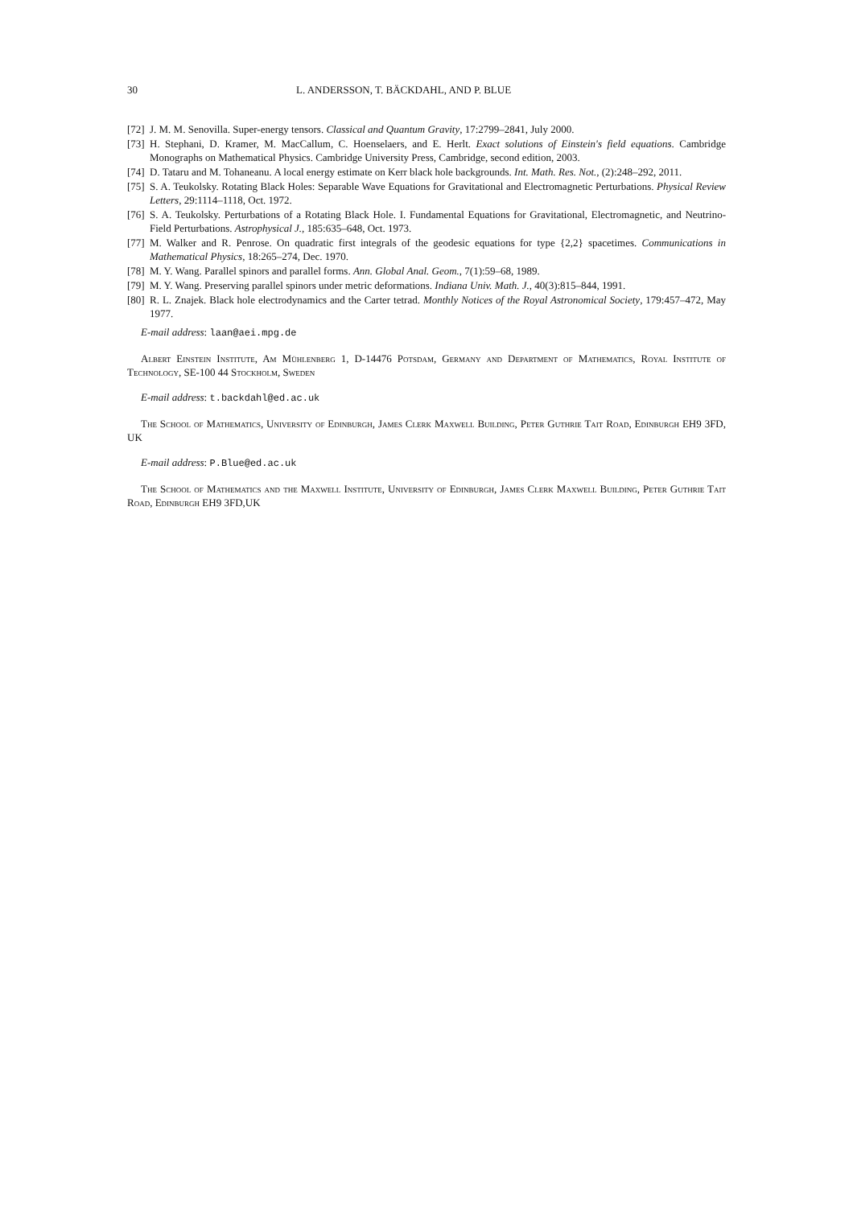30 L. ANDERSSON, T. BÄCKDAHL, AND P. BLUE
[72] J. M. M. Senovilla. Super-energy tensors. Classical and Quantum Gravity, 17:2799–2841, July 2000.
[73] H. Stephani, D. Kramer, M. MacCallum, C. Hoenselaers, and E. Herlt. Exact solutions of Einstein's field equations. Cambridge Monographs on Mathematical Physics. Cambridge University Press, Cambridge, second edition, 2003.
[74] D. Tataru and M. Tohaneanu. A local energy estimate on Kerr black hole backgrounds. Int. Math. Res. Not., (2):248–292, 2011.
[75] S. A. Teukolsky. Rotating Black Holes: Separable Wave Equations for Gravitational and Electromagnetic Perturbations. Physical Review Letters, 29:1114–1118, Oct. 1972.
[76] S. A. Teukolsky. Perturbations of a Rotating Black Hole. I. Fundamental Equations for Gravitational, Electromagnetic, and Neutrino-Field Perturbations. Astrophysical J., 185:635–648, Oct. 1973.
[77] M. Walker and R. Penrose. On quadratic first integrals of the geodesic equations for type {2,2} spacetimes. Communications in Mathematical Physics, 18:265–274, Dec. 1970.
[78] M. Y. Wang. Parallel spinors and parallel forms. Ann. Global Anal. Geom., 7(1):59–68, 1989.
[79] M. Y. Wang. Preserving parallel spinors under metric deformations. Indiana Univ. Math. J., 40(3):815–844, 1991.
[80] R. L. Znajek. Black hole electrodynamics and the Carter tetrad. Monthly Notices of the Royal Astronomical Society, 179:457–472, May 1977.
E-mail address: laan@aei.mpg.de
Albert Einstein Institute, Am Mühlenberg 1, D-14476 Potsdam, Germany and Department of Mathematics, Royal Institute of Technology, SE-100 44 Stockholm, Sweden
E-mail address: t.backdahl@ed.ac.uk
The School of Mathematics, University of Edinburgh, James Clerk Maxwell Building, Peter Guthrie Tait Road, Edinburgh EH9 3FD, UK
E-mail address: P.Blue@ed.ac.uk
The School of Mathematics and the Maxwell Institute, University of Edinburgh, James Clerk Maxwell Building, Peter Guthrie Tait Road, Edinburgh EH9 3FD,UK